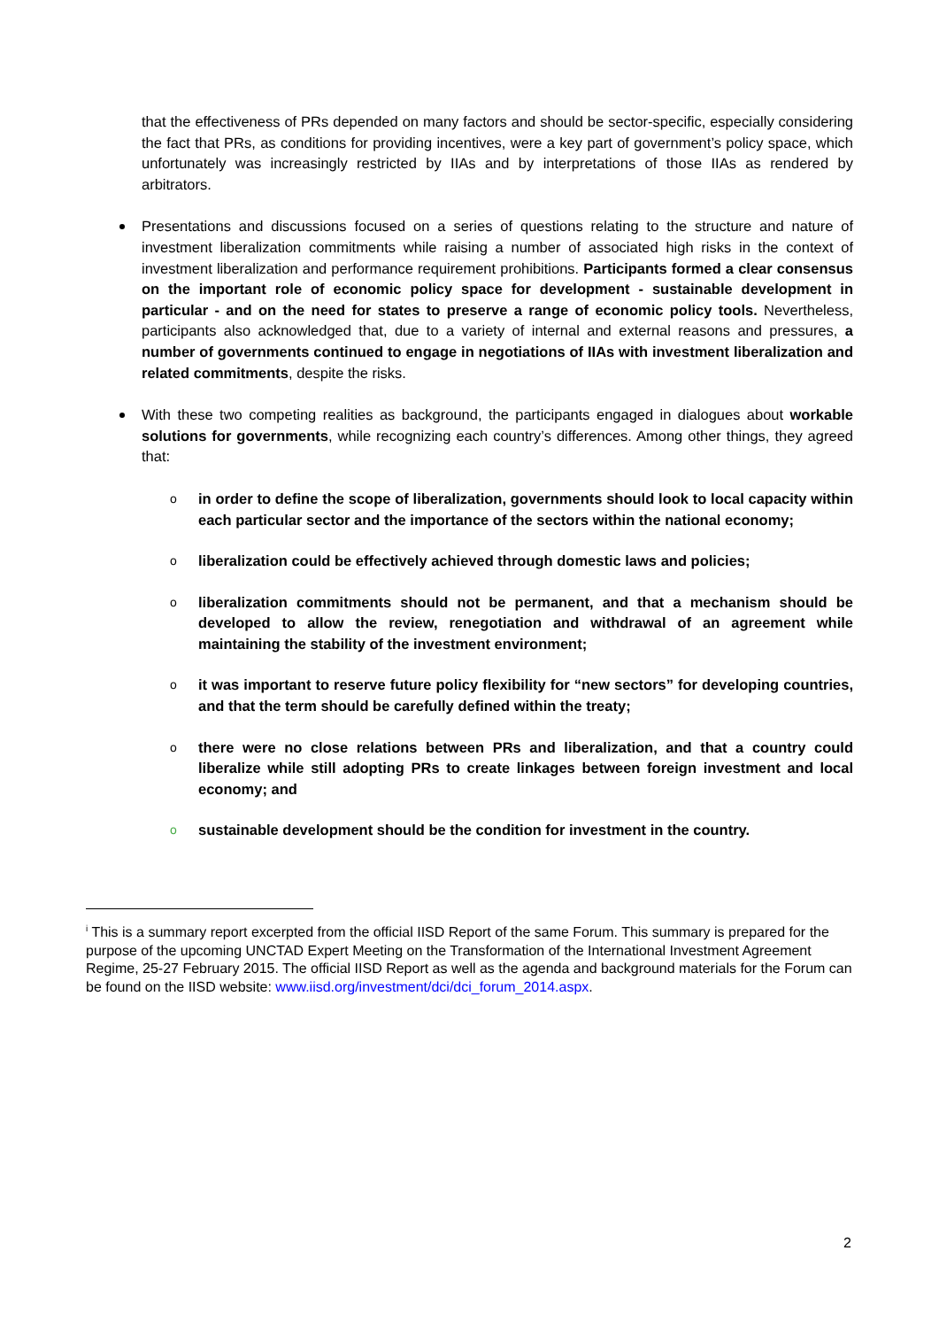that the effectiveness of PRs depended on many factors and should be sector-specific, especially considering the fact that PRs, as conditions for providing incentives, were a key part of government’s policy space, which unfortunately was increasingly restricted by IIAs and by interpretations of those IIAs as rendered by arbitrators.
Presentations and discussions focused on a series of questions relating to the structure and nature of investment liberalization commitments while raising a number of associated high risks in the context of investment liberalization and performance requirement prohibitions. Participants formed a clear consensus on the important role of economic policy space for development - sustainable development in particular - and on the need for states to preserve a range of economic policy tools. Nevertheless, participants also acknowledged that, due to a variety of internal and external reasons and pressures, a number of governments continued to engage in negotiations of IIAs with investment liberalization and related commitments, despite the risks.
With these two competing realities as background, the participants engaged in dialogues about workable solutions for governments, while recognizing each country’s differences. Among other things, they agreed that:
o in order to define the scope of liberalization, governments should look to local capacity within each particular sector and the importance of the sectors within the national economy;
o liberalization could be effectively achieved through domestic laws and policies;
o liberalization commitments should not be permanent, and that a mechanism should be developed to allow the review, renegotiation and withdrawal of an agreement while maintaining the stability of the investment environment;
o it was important to reserve future policy flexibility for “new sectors” for developing countries, and that the term should be carefully defined within the treaty;
o there were no close relations between PRs and liberalization, and that a country could liberalize while still adopting PRs to create linkages between foreign investment and local economy; and
o sustainable development should be the condition for investment in the country.
<sup>i</sup> This is a summary report excerpted from the official IISD Report of the same Forum. This summary is prepared for the purpose of the upcoming UNCTAD Expert Meeting on the Transformation of the International Investment Agreement Regime, 25-27 February 2015. The official IISD Report as well as the agenda and background materials for the Forum can be found on the IISD website: www.iisd.org/investment/dci/dci_forum_2014.aspx.
2